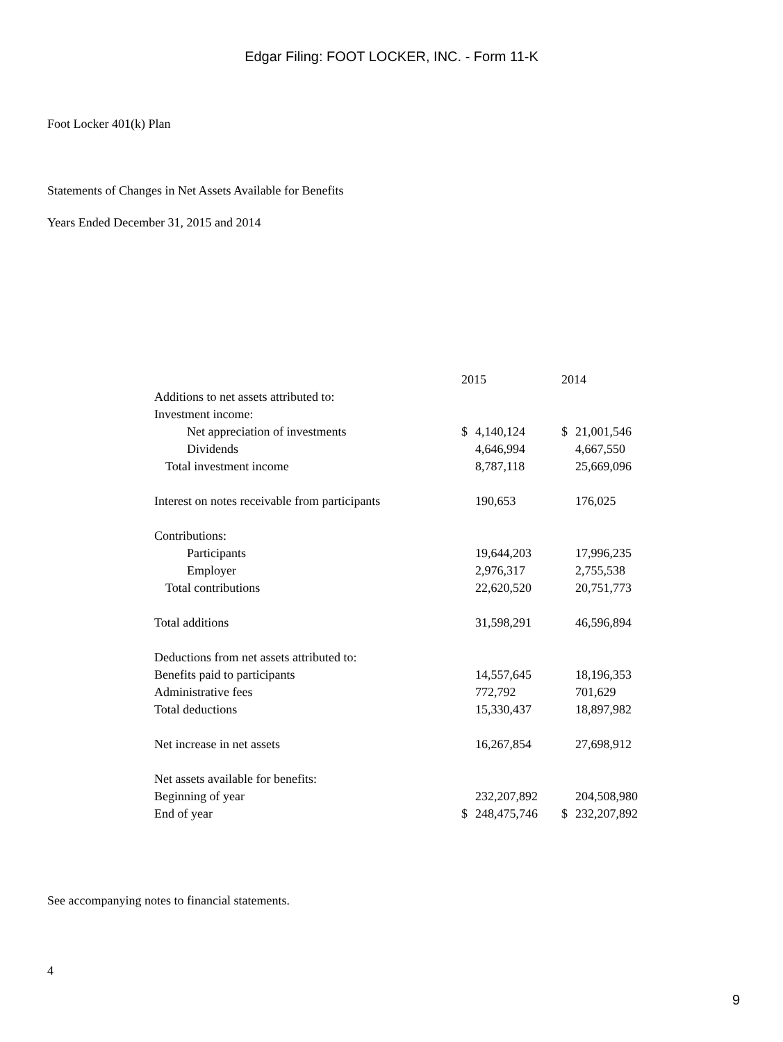Edgar Filing: FOOT LOCKER, INC. - Form 11-K
Foot Locker 401(k) Plan
Statements of Changes in Net Assets Available for Benefits
Years Ended December 31, 2015 and 2014
| | 2015 | | 2014 | |
| Additions to net assets attributed to: | | | | |
| Investment income: | | | | |
| Net appreciation of investments | $ | 4,140,124 | $ | 21,001,546 |
| Dividends | | 4,646,994 | | 4,667,550 |
| Total investment income | | 8,787,118 | | 25,669,096 |
| Interest on notes receivable from participants | | 190,653 | | 176,025 |
| Contributions: | | | | |
| Participants | | 19,644,203 | | 17,996,235 |
| Employer | | 2,976,317 | | 2,755,538 |
| Total contributions | | 22,620,520 | | 20,751,773 |
| Total additions | | 31,598,291 | | 46,596,894 |
| Deductions from net assets attributed to: | | | | |
| Benefits paid to participants | | 14,557,645 | | 18,196,353 |
| Administrative fees | | 772,792 | | 701,629 |
| Total deductions | | 15,330,437 | | 18,897,982 |
| Net increase in net assets | | 16,267,854 | | 27,698,912 |
| Net assets available for benefits: | | | | |
| Beginning of year | | 232,207,892 | | 204,508,980 |
| End of year | $ | 248,475,746 | $ | 232,207,892 |
See accompanying notes to financial statements.
4
9